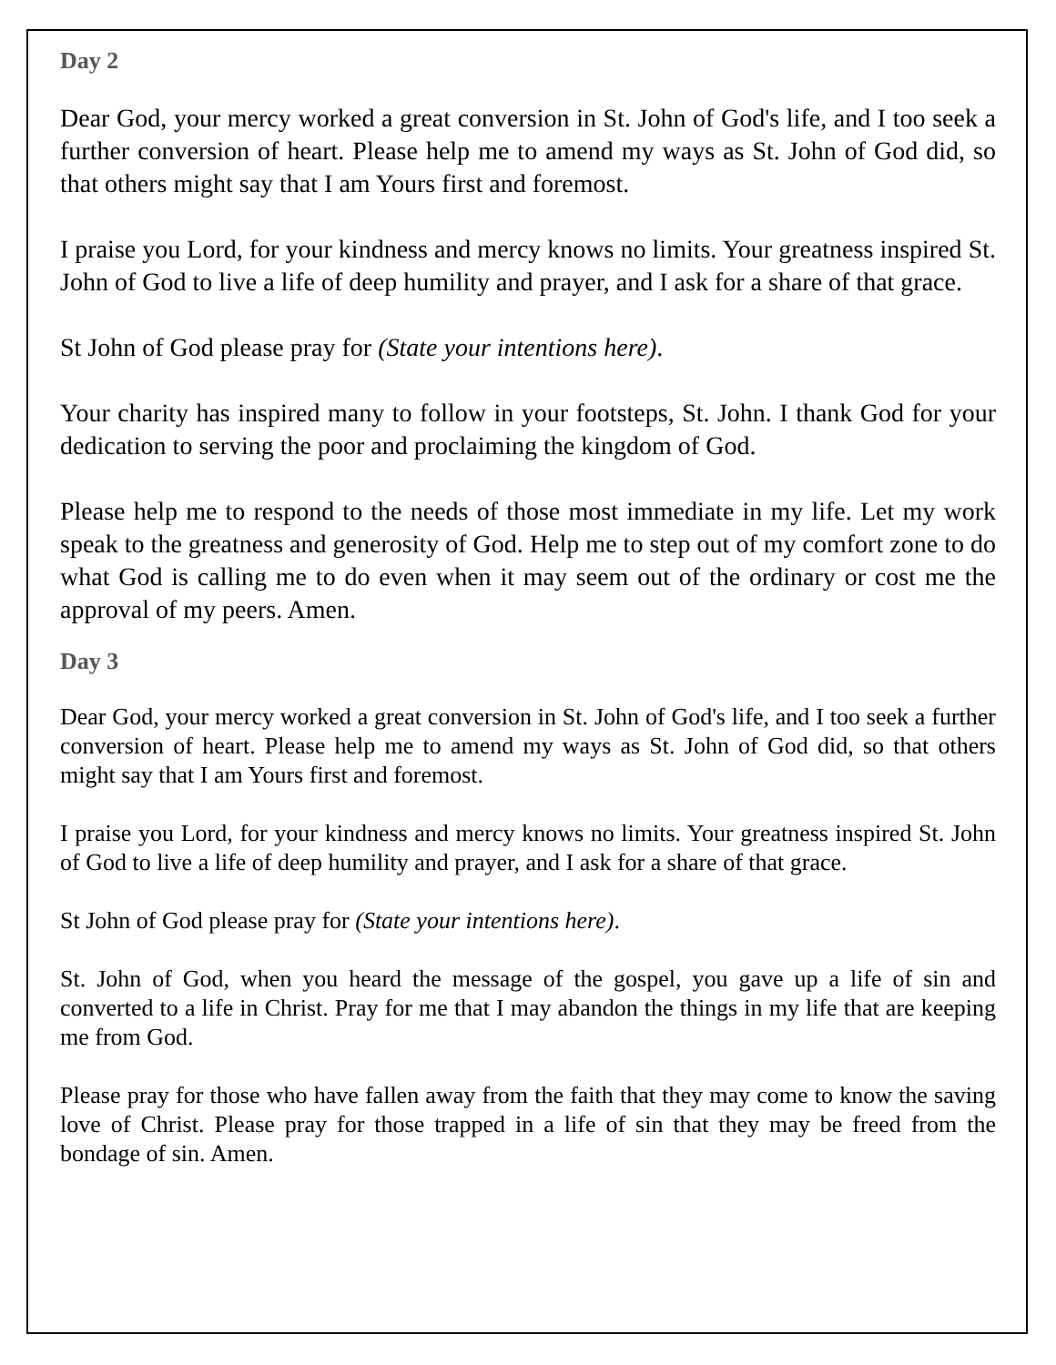Day 2
Dear God, your mercy worked a great conversion in St. John of God's life, and I too seek a further conversion of heart. Please help me to amend my ways as St. John of God did, so that others might say that I am Yours first and foremost.
I praise you Lord, for your kindness and mercy knows no limits. Your greatness inspired St. John of God to live a life of deep humility and prayer, and I ask for a share of that grace.
St John of God please pray for (State your intentions here).
Your charity has inspired many to follow in your footsteps, St. John. I thank God for your dedication to serving the poor and proclaiming the kingdom of God.
Please help me to respond to the needs of those most immediate in my life. Let my work speak to the greatness and generosity of God. Help me to step out of my comfort zone to do what God is calling me to do even when it may seem out of the ordinary or cost me the approval of my peers. Amen.
Day 3
Dear God, your mercy worked a great conversion in St. John of God's life, and I too seek a further conversion of heart. Please help me to amend my ways as St. John of God did, so that others might say that I am Yours first and foremost.
I praise you Lord, for your kindness and mercy knows no limits. Your greatness inspired St. John of God to live a life of deep humility and prayer, and I ask for a share of that grace.
St John of God please pray for (State your intentions here).
St. John of God, when you heard the message of the gospel, you gave up a life of sin and converted to a life in Christ. Pray for me that I may abandon the things in my life that are keeping me from God.
Please pray for those who have fallen away from the faith that they may come to know the saving love of Christ. Please pray for those trapped in a life of sin that they may be freed from the bondage of sin. Amen.